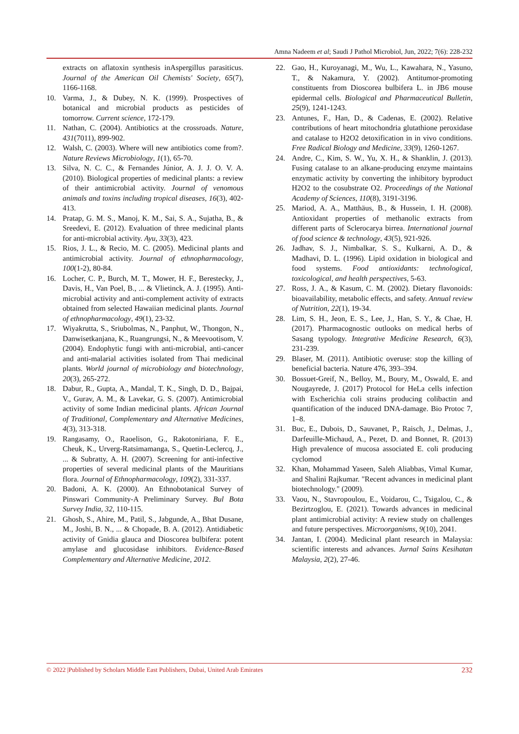Amna Nadeem et al; Saudi J Pathol Microbiol, Jun, 2022; 7(6): 228-232
extracts on aflatoxin synthesis inAspergillus parasiticus. Journal of the American Oil Chemists' Society, 65(7), 1166-1168.
10. Varma, J., & Dubey, N. K. (1999). Prospectives of botanical and microbial products as pesticides of tomorrow. Current science, 172-179.
11. Nathan, C. (2004). Antibiotics at the crossroads. Nature, 431(7011), 899-902.
12. Walsh, C. (2003). Where will new antibiotics come from?. Nature Reviews Microbiology, 1(1), 65-70.
13. Silva, N. C. C., & Fernandes Júnior, A. J. J. O. V. A. (2010). Biological properties of medicinal plants: a review of their antimicrobial activity. Journal of venomous animals and toxins including tropical diseases, 16(3), 402-413.
14. Pratap, G. M. S., Manoj, K. M., Sai, S. A., Sujatha, B., & Sreedevi, E. (2012). Evaluation of three medicinal plants for anti-microbial activity. Ayu, 33(3), 423.
15. Rios, J. L., & Recio, M. C. (2005). Medicinal plants and antimicrobial activity. Journal of ethnopharmacology, 100(1-2), 80-84.
16. Locher, C. P., Burch, M. T., Mower, H. F., Berestecky, J., Davis, H., Van Poel, B., ... & Vlietinck, A. J. (1995). Anti-microbial activity and anti-complement activity of extracts obtained from selected Hawaiian medicinal plants. Journal of ethnopharmacology, 49(1), 23-32.
17. Wiyakrutta, S., Sriubolmas, N., Panphut, W., Thongon, N., Danwisetkanjana, K., Ruangrungsi, N., & Meevootisom, V. (2004). Endophytic fungi with anti-microbial, anti-cancer and anti-malarial activities isolated from Thai medicinal plants. World journal of microbiology and biotechnology, 20(3), 265-272.
18. Dabur, R., Gupta, A., Mandal, T. K., Singh, D. D., Bajpai, V., Gurav, A. M., & Lavekar, G. S. (2007). Antimicrobial activity of some Indian medicinal plants. African Journal of Traditional, Complementary and Alternative Medicines, 4(3), 313-318.
19. Rangasamy, O., Raoelison, G., Rakotoniriana, F. E., Cheuk, K., Urverg-Ratsimamanga, S., Quetin-Leclercq, J., ... & Subratty, A. H. (2007). Screening for anti-infective properties of several medicinal plants of the Mauritians flora. Journal of Ethnopharmacology, 109(2), 331-337.
20. Badoni, A. K. (2000). An Ethnobotanical Survey of Pinswari Community-A Preliminary Survey. Bul Bota Survey India, 32, 110-115.
21. Ghosh, S., Ahire, M., Patil, S., Jabgunde, A., Bhat Dusane, M., Joshi, B. N., ... & Chopade, B. A. (2012). Antidiabetic activity of Gnidia glauca and Dioscorea bulbifera: potent amylase and glucosidase inhibitors. Evidence-Based Complementary and Alternative Medicine, 2012.
22. Gao, H., Kuroyanagi, M., Wu, L., Kawahara, N., Yasuno, T., & Nakamura, Y. (2002). Antitumor-promoting constituents from Dioscorea bulbifera L. in JB6 mouse epidermal cells. Biological and Pharmaceutical Bulletin, 25(9), 1241-1243.
23. Antunes, F., Han, D., & Cadenas, E. (2002). Relative contributions of heart mitochondria glutathione peroxidase and catalase to H2O2 detoxification in in vivo conditions. Free Radical Biology and Medicine, 33(9), 1260-1267.
24. Andre, C., Kim, S. W., Yu, X. H., & Shanklin, J. (2013). Fusing catalase to an alkane-producing enzyme maintains enzymatic activity by converting the inhibitory byproduct H2O2 to the cosubstrate O2. Proceedings of the National Academy of Sciences, 110(8), 3191-3196.
25. Mariod, A. A., Matthäus, B., & Hussein, I. H. (2008). Antioxidant properties of methanolic extracts from different parts of Sclerocarya birrea. International journal of food science & technology, 43(5), 921-926.
26. Jadhav, S. J., Nimbalkar, S. S., Kulkarni, A. D., & Madhavi, D. L. (1996). Lipid oxidation in biological and food systems. Food antioxidants: technological, toxicological, and health perspectives, 5-63.
27. Ross, J. A., & Kasum, C. M. (2002). Dietary flavonoids: bioavailability, metabolic effects, and safety. Annual review of Nutrition, 22(1), 19-34.
28. Lim, S. H., Jeon, E. S., Lee, J., Han, S. Y., & Chae, H. (2017). Pharmacognostic outlooks on medical herbs of Sasang typology. Integrative Medicine Research, 6(3), 231-239.
29. Blaser, M. (2011). Antibiotic overuse: stop the killing of beneficial bacteria. Nature 476, 393–394.
30. Bossuet-Greif, N., Belloy, M., Boury, M., Oswald, E. and Nougayrede, J. (2017) Protocol for HeLa cells infection with Escherichia coli strains producing colibactin and quantification of the induced DNA-damage. Bio Protoc 7, 1–8.
31. Buc, E., Dubois, D., Sauvanet, P., Raisch, J., Delmas, J., Darfeuille-Michaud, A., Pezet, D. and Bonnet, R. (2013) High prevalence of mucosa associated E. coli producing cyclomod
32. Khan, Mohammad Yaseen, Saleh Aliabbas, Vimal Kumar, and Shalini Rajkumar. "Recent advances in medicinal plant biotechnology." (2009).
33. Vaou, N., Stavropoulou, E., Voidarou, C., Tsigalou, C., & Bezirtzoglou, E. (2021). Towards advances in medicinal plant antimicrobial activity: A review study on challenges and future perspectives. Microorganisms, 9(10), 2041.
34. Jantan, I. (2004). Medicinal plant research in Malaysia: scientific interests and advances. Jurnal Sains Kesihatan Malaysia, 2(2), 27-46.
© 2022 |Published by Scholars Middle East Publishers, Dubai, United Arab Emirates 232